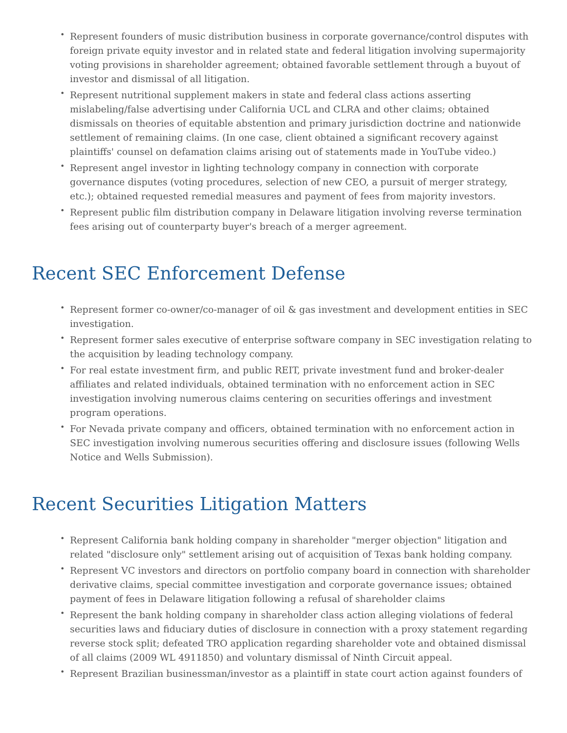• Represent founders of music distribution business in corporate governance/control disputes with foreign private equity investor and in related state and federal litigation involving supermajority voting provisions in shareholder agreement; obtained favorable settlement through a buyout of investor and dismissal of all litigation.
• Represent nutritional supplement makers in state and federal class actions asserting mislabeling/false advertising under California UCL and CLRA and other claims; obtained dismissals on theories of equitable abstention and primary jurisdiction doctrine and nationwide settlement of remaining claims. (In one case, client obtained a significant recovery against plaintiffs' counsel on defamation claims arising out of statements made in YouTube video.)
• Represent angel investor in lighting technology company in connection with corporate governance disputes (voting procedures, selection of new CEO, a pursuit of merger strategy, etc.); obtained requested remedial measures and payment of fees from majority investors.
• Represent public film distribution company in Delaware litigation involving reverse termination fees arising out of counterparty buyer's breach of a merger agreement.
Recent SEC Enforcement Defense
• Represent former co-owner/co-manager of oil & gas investment and development entities in SEC investigation.
• Represent former sales executive of enterprise software company in SEC investigation relating to the acquisition by leading technology company.
• For real estate investment firm, and public REIT, private investment fund and broker-dealer affiliates and related individuals, obtained termination with no enforcement action in SEC investigation involving numerous claims centering on securities offerings and investment program operations.
• For Nevada private company and officers, obtained termination with no enforcement action in SEC investigation involving numerous securities offering and disclosure issues (following Wells Notice and Wells Submission).
Recent Securities Litigation Matters
• Represent California bank holding company in shareholder "merger objection" litigation and related "disclosure only" settlement arising out of acquisition of Texas bank holding company.
• Represent VC investors and directors on portfolio company board in connection with shareholder derivative claims, special committee investigation and corporate governance issues; obtained payment of fees in Delaware litigation following a refusal of shareholder claims
• Represent the bank holding company in shareholder class action alleging violations of federal securities laws and fiduciary duties of disclosure in connection with a proxy statement regarding reverse stock split; defeated TRO application regarding shareholder vote and obtained dismissal of all claims (2009 WL 4911850) and voluntary dismissal of Ninth Circuit appeal.
• Represent Brazilian businessman/investor as a plaintiff in state court action against founders of